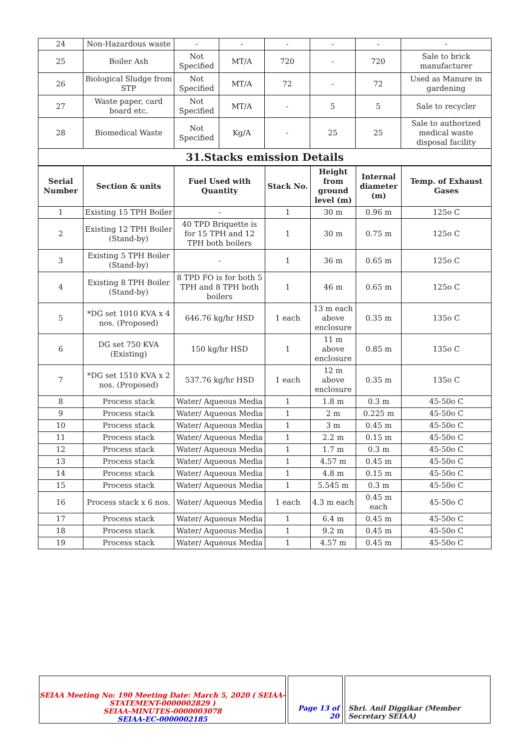| 24 | Non-Hazardous waste | - | - | - | - | - | - |
| 25 | Boiler Ash | Not Specified | MT/A | 720 | - | 720 | Sale to brick manufacturer |
| 26 | Biological Sludge from STP | Not Specified | MT/A | 72 | - | 72 | Used as Manure in gardening |
| 27 | Waste paper, card board etc. | Not Specified | MT/A | - | 5 | 5 | Sale to recycler |
| 28 | Biomedical Waste | Not Specified | Kg/A | - | 25 | 25 | Sale to authorized medical waste disposal facility |
31.Stacks emission Details
| Serial Number | Section & units | Fuel Used with Quantity | Stack No. | Height from ground level (m) | Internal diameter (m) | Temp. of Exhaust Gases |
| --- | --- | --- | --- | --- | --- | --- |
| 1 | Existing 15 TPH Boiler | - | 1 | 30 m | 0.96 m | 125o C |
| 2 | Existing 12 TPH Boiler (Stand-by) | 40 TPD Briquette is for 15 TPH and 12 TPH both boilers | 1 | 30 m | 0.75 m | 125o C |
| 3 | Existing 5 TPH Boiler (Stand-by) | - | 1 | 36 m | 0.65 m | 125o C |
| 4 | Existing 8 TPH Boiler (Stand-by) | 8 TPD FO is for both 5 TPH and 8 TPH both boilers | 1 | 46 m | 0.65 m | 125o C |
| 5 | *DG set 1010 KVA x 4 nos. (Proposed) | 646.76 kg/hr HSD | 1 each | 13 m each above enclosure | 0.35 m | 135o C |
| 6 | DG set 750 KVA (Existing) | 150 kg/hr HSD | 1 | 11 m above enclosure | 0.85 m | 135o C |
| 7 | *DG set 1510 KVA x 2 nos. (Proposed) | 537.76 kg/hr HSD | 1 each | 12 m above enclosure | 0.35 m | 135o C |
| 8 | Process stack | Water/ Aqueous Media | 1 | 1.8 m | 0.3 m | 45-50o C |
| 9 | Process stack | Water/ Aqueous Media | 1 | 2 m | 0.225 m | 45-50o C |
| 10 | Process stack | Water/ Aqueous Media | 1 | 3 m | 0.45 m | 45-50o C |
| 11 | Process stack | Water/ Aqueous Media | 1 | 2.2 m | 0.15 m | 45-50o C |
| 12 | Process stack | Water/ Aqueous Media | 1 | 1.7 m | 0.3 m | 45-50o C |
| 13 | Process stack | Water/ Aqueous Media | 1 | 4.57 m | 0.45 m | 45-50o C |
| 14 | Process stack | Water/ Aqueous Media | 1 | 4.8 m | 0.15 m | 45-50o C |
| 15 | Process stack | Water/ Aqueous Media | 1 | 5.545 m | 0.3 m | 45-50o C |
| 16 | Process stack x 6 nos. | Water/ Aqueous Media | 1 each | 4.3 m each | 0.45 m each | 45-50o C |
| 17 | Process stack | Water/ Aqueous Media | 1 | 6.4 m | 0.45 m | 45-50o C |
| 18 | Process stack | Water/ Aqueous Media | 1 | 9.2 m | 0.45 m | 45-50o C |
| 19 | Process stack | Water/ Aqueous Media | 1 | 4.57 m | 0.45 m | 45-50o C |
SEIAA Meeting No: 190 Meeting Date: March 5, 2020 ( SEIAA-STATEMENT-0000002829 )
SEIAA-MINUTES-0000003078
SEIAA-EC-0000002185
Page 13 of 20 Shri. Anil Diggikar (Member Secretary SEIAA)